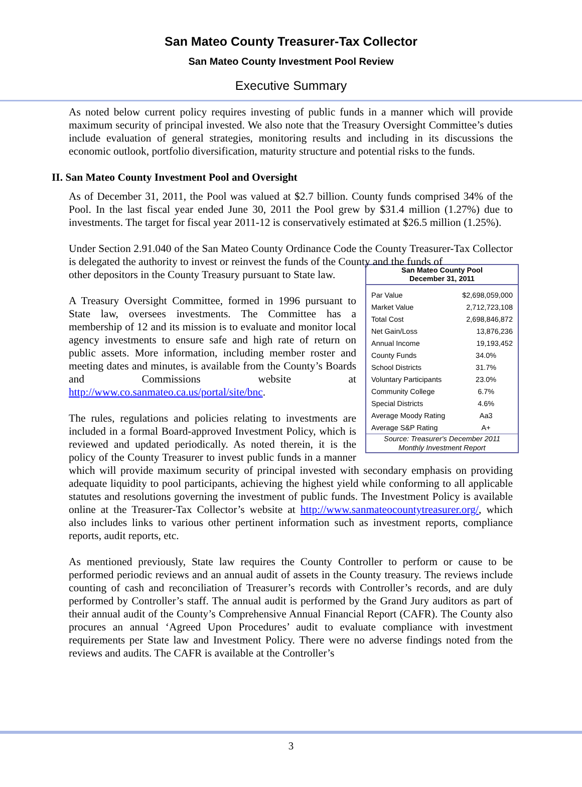San Mateo County Treasurer-Tax Collector
San Mateo County Investment Pool Review
Executive Summary
As noted below current policy requires investing of public funds in a manner which will provide maximum security of principal invested. We also note that the Treasury Oversight Committee’s duties include evaluation of general strategies, monitoring results and including in its discussions the economic outlook, portfolio diversification, maturity structure and potential risks to the funds.
II. San Mateo County Investment Pool and Oversight
As of December 31, 2011, the Pool was valued at $2.7 billion. County funds comprised 34% of the Pool. In the last fiscal year ended June 30, 2011 the Pool grew by $31.4 million (1.27%) due to investments. The target for fiscal year 2011-12 is conservatively estimated at $26.5 million (1.25%).
Under Section 2.91.040 of the San Mateo County Ordinance Code the County Treasurer-Tax Collector is delegated the authority to invest or reinvest the funds of the County and the funds of
San Mateo County Pool
December 31, 2011
| Par Value | $2,698,059,000 |
| Market Value | 2,712,723,108 |
| Total Cost | 2,698,846,872 |
| Net Gain/Loss | 13,876,236 |
| Annual Income | 19,193,452 |
| County Funds | 34.0% |
| School Districts | 31.7% |
| Voluntary Participants | 23.0% |
| Community College | 6.7% |
| Special Districts | 4.6% |
| Average Moody Rating | Aa3 |
| Average S&P Rating | A+ |
Source: Treasurer's December 2011 Monthly Investment Report
other depositors in the County Treasury pursuant to State law.
A Treasury Oversight Committee, formed in 1996 pursuant to State law, oversees investments. The Committee has a membership of 12 and its mission is to evaluate and monitor local agency investments to ensure safe and high rate of return on public assets. More information, including member roster and meeting dates and minutes, is available from the County’s Boards and Commissions website at http://www.co.sanmateo.ca.us/portal/site/bnc.
The rules, regulations and policies relating to investments are included in a formal Board-approved Investment Policy, which is reviewed and updated periodically. As noted therein, it is the policy of the County Treasurer to invest public funds in a manner which will provide maximum security of principal invested with secondary emphasis on providing adequate liquidity to pool participants, achieving the highest yield while conforming to all applicable statutes and resolutions governing the investment of public funds. The Investment Policy is available online at the Treasurer-Tax Collector’s website at http://www.sanmateocountytreasurer.org/, which also includes links to various other pertinent information such as investment reports, compliance reports, audit reports, etc.
As mentioned previously, State law requires the County Controller to perform or cause to be performed periodic reviews and an annual audit of assets in the County treasury. The reviews include counting of cash and reconciliation of Treasurer’s records with Controller’s records, and are duly performed by Controller’s staff. The annual audit is performed by the Grand Jury auditors as part of their annual audit of the County’s Comprehensive Annual Financial Report (CAFR). The County also procures an annual ‘Agreed Upon Procedures’ audit to evaluate compliance with investment requirements per State law and Investment Policy. There were no adverse findings noted from the reviews and audits. The CAFR is available at the Controller’s
3